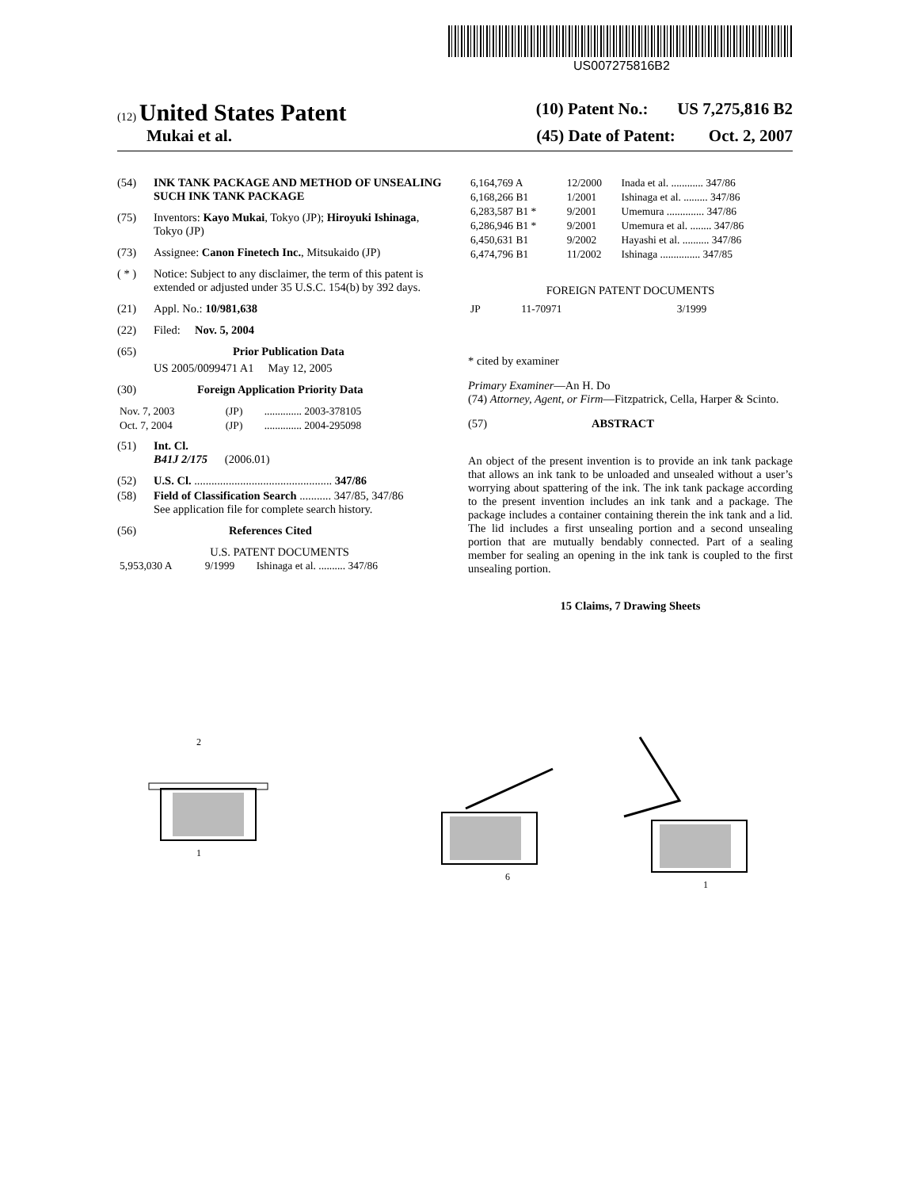US007275816B2
(12) United States Patent
(10) Patent No.: US 7,275,816 B2
Mukai et al. (45) Date of Patent: Oct. 2, 2007
(54) INK TANK PACKAGE AND METHOD OF UNSEALING SUCH INK TANK PACKAGE
(75) Inventors: Kayo Mukai, Tokyo (JP); Hiroyuki Ishinaga, Tokyo (JP)
(73) Assignee: Canon Finetech Inc., Mitsukaido (JP)
( * ) Notice: Subject to any disclaimer, the term of this patent is extended or adjusted under 35 U.S.C. 154(b) by 392 days.
(21) Appl. No.: 10/981,638
(22) Filed: Nov. 5, 2004
(65) Prior Publication Data
US 2005/0099471 A1 May 12, 2005
(30) Foreign Application Priority Data
| Nov. 7, 2003 | (JP) | .............. 2003-378105 |
| Oct. 7, 2004 | (JP) | .............. 2004-295098 |
(51) Int. Cl.
B41J 2/175 (2006.01)
(52) U.S. Cl. ................................................ 347/86
(58) Field of Classification Search ........... 347/85, 347/86
See application file for complete search history.
(56) References Cited
U.S. PATENT DOCUMENTS
| 5,953,030 A | 9/1999 | Ishinaga et al. .......... 347/86 |
| 6,164,769 A | 12/2000 | Inada et al. ............ 347/86 |
| 6,168,266 B1 | 1/2001 | Ishinaga et al. ......... 347/86 |
| 6,283,587 B1 * | 9/2001 | Umemura .............. 347/86 |
| 6,286,946 B1 * | 9/2001 | Umemura et al. ........ 347/86 |
| 6,450,631 B1 | 9/2002 | Hayashi et al. .......... 347/86 |
| 6,474,796 B1 | 11/2002 | Ishinaga ............... 347/85 |
FOREIGN PATENT DOCUMENTS
| JP | 11-70971 | 3/1999 |
* cited by examiner
Primary Examiner—An H. Do
(74) Attorney, Agent, or Firm—Fitzpatrick, Cella, Harper & Scinto.
(57) ABSTRACT
An object of the present invention is to provide an ink tank package that allows an ink tank to be unloaded and unsealed without a user’s worrying about spattering of the ink. The ink tank package according to the present invention includes an ink tank and a package. The package includes a container containing therein the ink tank and a lid. The lid includes a first unsealing portion and a second unsealing portion that are mutually bendably connected. Part of a sealing member for sealing an opening in the ink tank is coupled to the first unsealing portion.
15 Claims, 7 Drawing Sheets
1
2
6
1